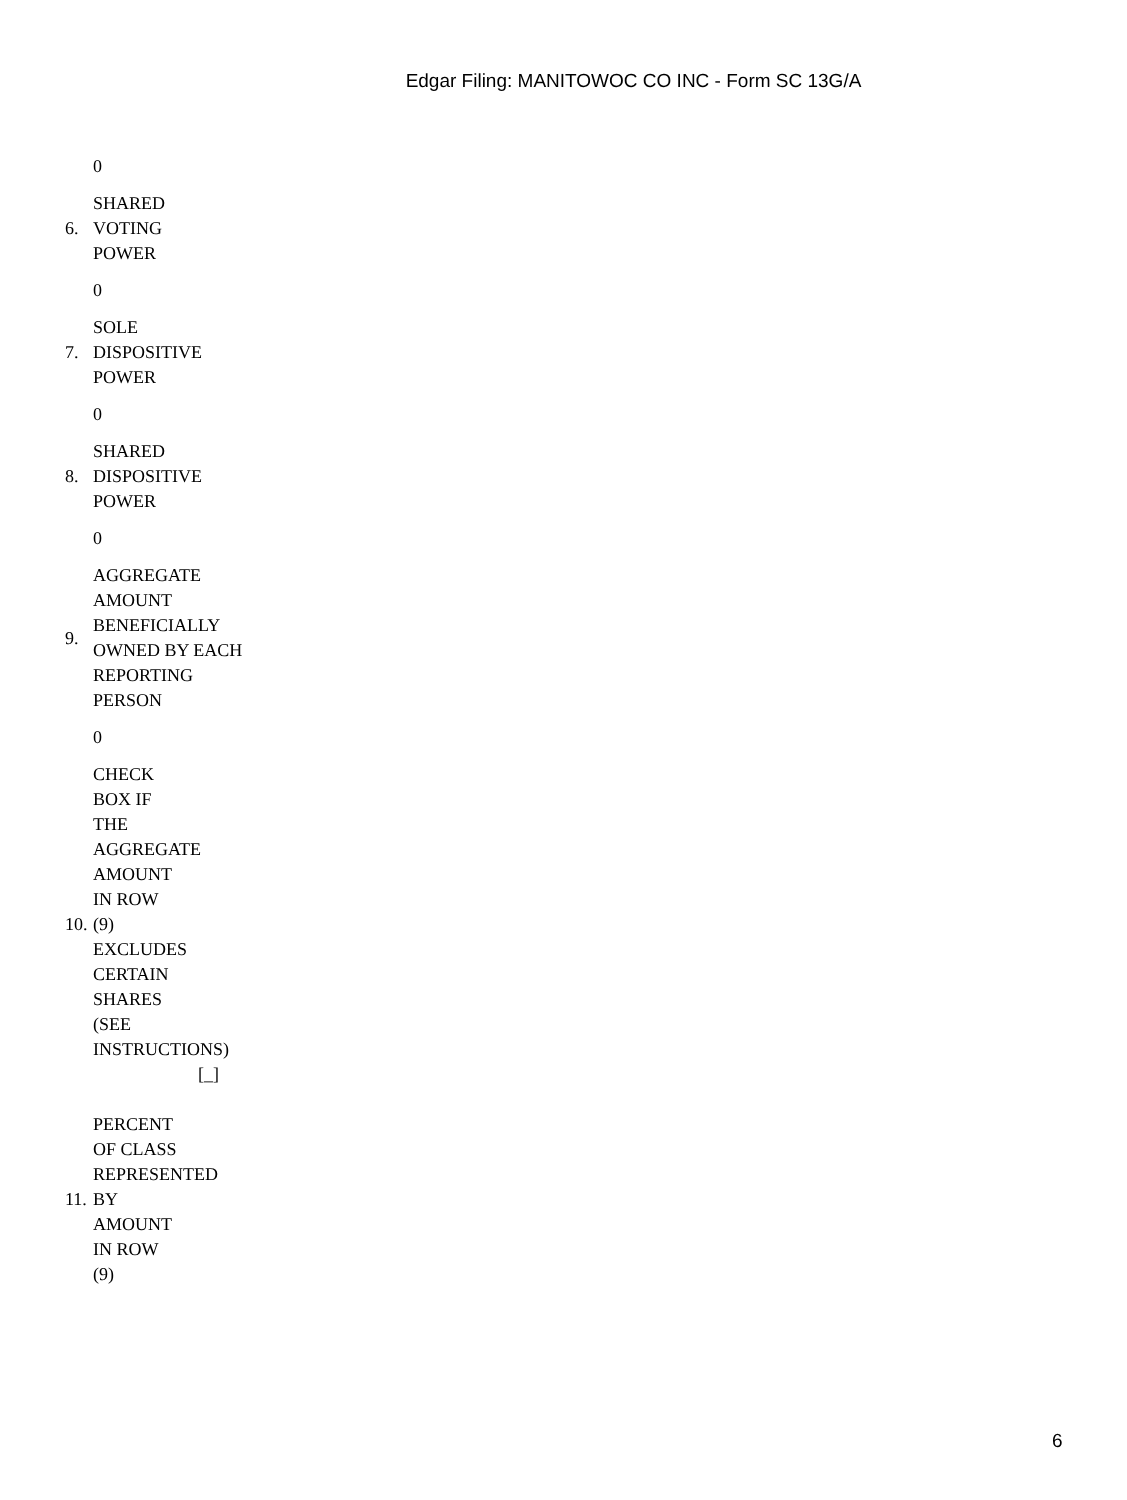Edgar Filing: MANITOWOC CO INC - Form SC 13G/A
| | 0 |
| 6. | SHARED VOTING POWER |
| | 0 |
| 7. | SOLE DISPOSITIVE POWER |
| | 0 |
| 8. | SHARED DISPOSITIVE POWER |
| | 0 |
| 9. | AGGREGATE AMOUNT BENEFICIALLY OWNED BY EACH REPORTING PERSON |
| | 0 |
| 10. | CHECK BOX IF THE AGGREGATE AMOUNT IN ROW (9) EXCLUDES CERTAIN SHARES (SEE INSTRUCTIONS) [_] |
| 11. | PERCENT OF CLASS REPRESENTED BY AMOUNT IN ROW (9) |
6